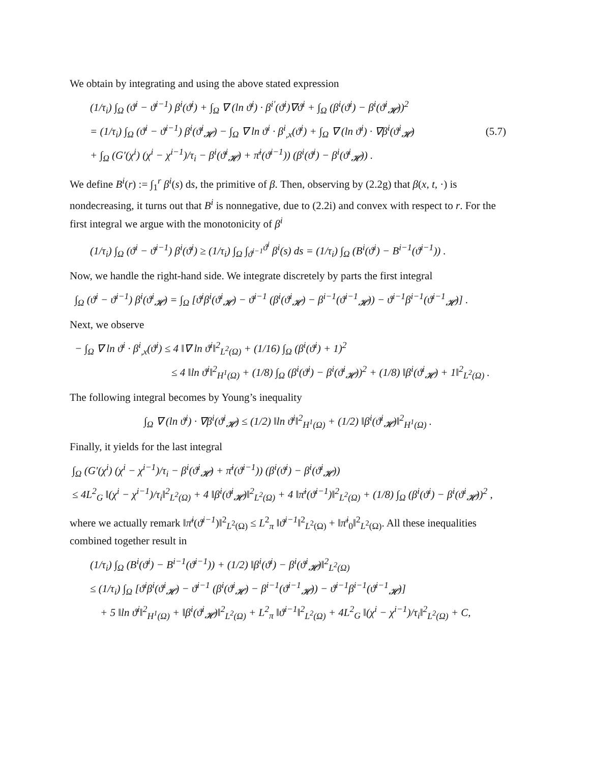We obtain by integrating and using the above stated expression
(1/τ<sub>i</sub>) ∫<sub>Ω</sub> (ϑ<sup>i</sup> − ϑ<sup>i−1</sup>) β<sup>i</sup>(ϑ<sup>i</sup>) + ∫<sub>Ω</sub> ∇ (ln ϑ<sup>i</sup>) · β<sup>i′</sup>(ϑ<sup>i</sup>)∇ϑ<sup>i</sup> + ∫<sub>Ω</sub> (β<sup>i</sup>(ϑ<sup>i</sup>) − β<sup>i</sup>(ϑ<sup>i</sup><sub>𝓗</sub>))<sup>2</sup>
= (1/τ<sub>i</sub>) ∫<sub>Ω</sub> (ϑ<sup>i</sup> − ϑ<sup>i−1</sup>) β<sup>i</sup>(ϑ<sup>i</sup><sub>𝓗</sub>) − ∫<sub>Ω</sub> ∇ ln ϑ<sup>i</sup> · β<sup>i</sup><sub>,x</sub>(ϑ<sup>i</sup>) + ∫<sub>Ω</sub> ∇ (ln ϑ<sup>i</sup>) · ∇β<sup>i</sup>(ϑ<sup>i</sup><sub>𝓗</sub>)
+ ∫<sub>Ω</sub> (G′(χ<sup>i</sup>) (χ<sup>i</sup> − χ<sup>i−1</sup>)/τ<sub>i</sub> − β<sup>i</sup>(ϑ<sup>i</sup><sub>𝓗</sub>) + π̄<sup>i</sup>(ϑ<sup>i−1</sup>)) (β<sup>i</sup>(ϑ<sup>i</sup>) − β<sup>i</sup>(ϑ<sup>i</sup><sub>𝓗</sub>)) .
(5.7)
We define B<sup>i</sup>(r) := ∫<sub>1</sub><sup>r</sup> β<sup>i</sup>(s) ds, the primitive of β. Then, observing by (2.2g) that β(x, t, ·) is nondecreasing, it turns out that B<sup>i</sup> is nonnegative, due to (2.2i) and convex with respect to r. For the first integral we argue with the monotonicity of β<sup>i</sup>
(1/τ<sub>i</sub>) ∫<sub>Ω</sub> (ϑ<sup>i</sup> − ϑ<sup>i−1</sup>) β<sup>i</sup>(ϑ<sup>i</sup>) ≥ (1/τ<sub>i</sub>) ∫<sub>Ω</sub> ∫<sub>ϑ<sup>i−1</sup></sub><sup>ϑ<sup>i</sup></sup> β<sup>i</sup>(s) ds = (1/τ<sub>i</sub>) ∫<sub>Ω</sub> (B<sup>i</sup>(ϑ<sup>i</sup>) − B<sup>i−1</sup>(ϑ<sup>i−1</sup>)) .
Now, we handle the right-hand side. We integrate discretely by parts the first integral
∫<sub>Ω</sub> (ϑ<sup>i</sup> − ϑ<sup>i−1</sup>) β<sup>i</sup>(ϑ<sup>i</sup><sub>𝓗</sub>) = ∫<sub>Ω</sub> [ϑ<sup>i</sup>β<sup>i</sup>(ϑ<sup>i</sup><sub>𝓗</sub>) − ϑ<sup>i−1</sup> (β<sup>i</sup>(ϑ<sup>i</sup><sub>𝓗</sub>) − β<sup>i−1</sup>(ϑ<sup>i−1</sup><sub>𝓗</sub>)) − ϑ<sup>i−1</sup>β<sup>i−1</sup>(ϑ<sup>i−1</sup><sub>𝓗</sub>)] .
Next, we observe
− ∫<sub>Ω</sub> ∇ ln ϑ<sup>i</sup> · β<sup>i</sup><sub>,x</sub>(ϑ<sup>i</sup>) ≤ 4 ‖∇ ln ϑ<sup>i</sup>‖<sup>2</sup><sub>L<sup>2</sup>(Ω)</sub> + (1/16) ∫<sub>Ω</sub> (β<sup>i</sup>(ϑ<sup>i</sup>) + 1)<sup>2</sup>
≤ 4 ‖ln ϑ<sup>i</sup>‖<sup>2</sup><sub>H<sup>1</sup>(Ω)</sub> + (1/8) ∫<sub>Ω</sub> (β<sup>i</sup>(ϑ<sup>i</sup>) − β<sup>i</sup>(ϑ<sup>i</sup><sub>𝓗</sub>))<sup>2</sup> + (1/8) ‖β<sup>i</sup>(ϑ<sup>i</sup><sub>𝓗</sub>) + 1‖<sup>2</sup><sub>L<sup>2</sup>(Ω)</sub> .
The following integral becomes by Young’s inequality
∫<sub>Ω</sub> ∇ (ln ϑ<sup>i</sup>) · ∇β<sup>i</sup>(ϑ<sup>i</sup><sub>𝓗</sub>) ≤ (1/2) ‖ln ϑ<sup>i</sup>‖<sup>2</sup><sub>H<sup>1</sup>(Ω)</sub> + (1/2) ‖β<sup>i</sup>(ϑ<sup>i</sup><sub>𝓗</sub>)‖<sup>2</sup><sub>H<sup>1</sup>(Ω)</sub> .
Finally, it yields for the last integral
∫<sub>Ω</sub> (G′(χ<sup>i</sup>) (χ<sup>i</sup> − χ<sup>i−1</sup>)/τ<sub>i</sub> − β<sup>i</sup>(ϑ<sup>i</sup><sub>𝓗</sub>) + π̄<sup>i</sup>(ϑ<sup>i−1</sup>)) (β<sup>i</sup>(ϑ<sup>i</sup>) − β<sup>i</sup>(ϑ<sup>i</sup><sub>𝓗</sub>))
≤ 4L<sup>2</sup><sub>G</sub> ‖(χ<sup>i</sup> − χ<sup>i−1</sup>)/τ<sub>i</sub>‖<sup>2</sup><sub>L<sup>2</sup>(Ω)</sub> + 4 ‖β<sup>i</sup>(ϑ<sup>i</sup><sub>𝓗</sub>)‖<sup>2</sup><sub>L<sup>2</sup>(Ω)</sub> + 4 ‖π̄<sup>i</sup>(ϑ<sup>i−1</sup>)‖<sup>2</sup><sub>L<sup>2</sup>(Ω)</sub> + (1/8) ∫<sub>Ω</sub> (β<sup>i</sup>(ϑ<sup>i</sup>) − β<sup>i</sup>(ϑ<sup>i</sup><sub>𝓗</sub>))<sup>2</sup> ,
where we actually remark ‖π̄<sup>i</sup>(ϑ<sup>i−1</sup>)‖<sup>2</sup><sub>L<sup>2</sup>(Ω)</sub> ≤ L<sup>2</sup><sub>π</sub> ‖ϑ<sup>i−1</sup>‖<sup>2</sup><sub>L<sup>2</sup>(Ω)</sub> + ‖π̄<sup>i</sup><sub>0</sub>‖<sup>2</sup><sub>L<sup>2</sup>(Ω)</sub>. All these inequalities combined together result in
(1/τ<sub>i</sub>) ∫<sub>Ω</sub> (B<sup>i</sup>(ϑ<sup>i</sup>) − B<sup>i−1</sup>(ϑ<sup>i−1</sup>)) + (1/2) ‖β<sup>i</sup>(ϑ<sup>i</sup>) − β<sup>i</sup>(ϑ<sup>i</sup><sub>𝓗</sub>)‖<sup>2</sup><sub>L<sup>2</sup>(Ω)</sub>
≤ (1/τ<sub>i</sub>) ∫<sub>Ω</sub> [ϑ<sup>i</sup>β<sup>i</sup>(ϑ<sup>i</sup><sub>𝓗</sub>) − ϑ<sup>i−1</sup> (β<sup>i</sup>(ϑ<sup>i</sup><sub>𝓗</sub>) − β<sup>i−1</sup>(ϑ<sup>i−1</sup><sub>𝓗</sub>)) − ϑ<sup>i−1</sup>β<sup>i−1</sup>(ϑ<sup>i−1</sup><sub>𝓗</sub>)]
+ 5 ‖ln ϑ<sup>i</sup>‖<sup>2</sup><sub>H<sup>1</sup>(Ω)</sub> + ‖β<sup>i</sup>(ϑ<sup>i</sup><sub>𝓗</sub>)‖<sup>2</sup><sub>L<sup>2</sup>(Ω)</sub> + L<sup>2</sup><sub>π</sub> ‖ϑ<sup>i−1</sup>‖<sup>2</sup><sub>L<sup>2</sup>(Ω)</sub> + 4L<sup>2</sup><sub>G</sub> ‖(χ<sup>i</sup> − χ<sup>i−1</sup>)/τ<sub>i</sub>‖<sup>2</sup><sub>L<sup>2</sup>(Ω)</sub> + C,